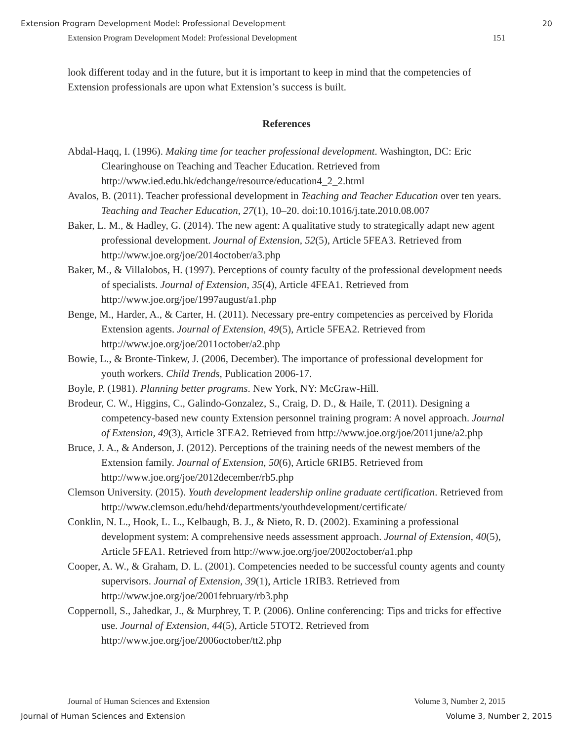Extension Program Development Model: Professional Development 20
Extension Program Development Model: Professional Development 151
look different today and in the future, but it is important to keep in mind that the competencies of Extension professionals are upon what Extension’s success is built.
References
Abdal-Haqq, I. (1996). Making time for teacher professional development. Washington, DC: Eric Clearinghouse on Teaching and Teacher Education. Retrieved from http://www.ied.edu.hk/edchange/resource/education4_2_2.html
Avalos, B. (2011). Teacher professional development in Teaching and Teacher Education over ten years. Teaching and Teacher Education, 27(1), 10–20. doi:10.1016/j.tate.2010.08.007
Baker, L. M., & Hadley, G. (2014). The new agent: A qualitative study to strategically adapt new agent professional development. Journal of Extension, 52(5), Article 5FEA3. Retrieved from http://www.joe.org/joe/2014october/a3.php
Baker, M., & Villalobos, H. (1997). Perceptions of county faculty of the professional development needs of specialists. Journal of Extension, 35(4), Article 4FEA1. Retrieved from http://www.joe.org/joe/1997august/a1.php
Benge, M., Harder, A., & Carter, H. (2011). Necessary pre-entry competencies as perceived by Florida Extension agents. Journal of Extension, 49(5), Article 5FEA2. Retrieved from http://www.joe.org/joe/2011october/a2.php
Bowie, L., & Bronte-Tinkew, J. (2006, December). The importance of professional development for youth workers. Child Trends, Publication 2006-17.
Boyle, P. (1981). Planning better programs. New York, NY: McGraw-Hill.
Brodeur, C. W., Higgins, C., Galindo-Gonzalez, S., Craig, D. D., & Haile, T. (2011). Designing a competency-based new county Extension personnel training program: A novel approach. Journal of Extension, 49(3), Article 3FEA2. Retrieved from http://www.joe.org/joe/2011june/a2.php
Bruce, J. A., & Anderson, J. (2012). Perceptions of the training needs of the newest members of the Extension family. Journal of Extension, 50(6), Article 6RIB5. Retrieved from http://www.joe.org/joe/2012december/rb5.php
Clemson University. (2015). Youth development leadership online graduate certification. Retrieved from http://www.clemson.edu/hehd/departments/youthdevelopment/certificate/
Conklin, N. L., Hook, L. L., Kelbaugh, B. J., & Nieto, R. D. (2002). Examining a professional development system: A comprehensive needs assessment approach. Journal of Extension, 40(5), Article 5FEA1. Retrieved from http://www.joe.org/joe/2002october/a1.php
Cooper, A. W., & Graham, D. L. (2001). Competencies needed to be successful county agents and county supervisors. Journal of Extension, 39(1), Article 1RIB3. Retrieved from http://www.joe.org/joe/2001february/rb3.php
Coppernoll, S., Jahedkar, J., & Murphrey, T. P. (2006). Online conferencing: Tips and tricks for effective use. Journal of Extension, 44(5), Article 5TOT2. Retrieved from http://www.joe.org/joe/2006october/tt2.php
Journal of Human Sciences and Extension Volume 3, Number 2, 2015
Journal of Human Sciences and Extension Volume 3, Number 2, 2015